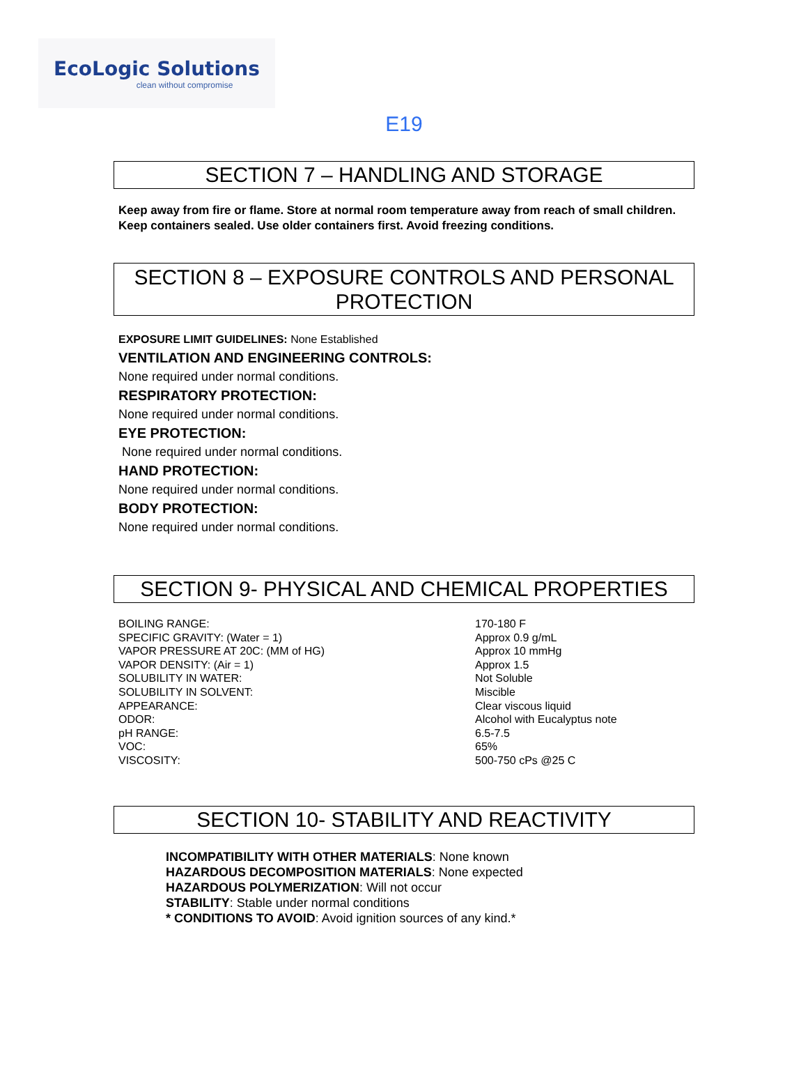EcoLogic Solutions
clean without compromise
E19
SECTION 7 – HANDLING AND STORAGE
Keep away from fire or flame. Store at normal room temperature away from reach of small children. Keep containers sealed. Use older containers first. Avoid freezing conditions.
SECTION 8 – EXPOSURE CONTROLS AND PERSONAL PROTECTION
EXPOSURE LIMIT GUIDELINES: None Established
VENTILATION AND ENGINEERING CONTROLS:
None required under normal conditions.
RESPIRATORY PROTECTION:
None required under normal conditions.
EYE PROTECTION:
None required under normal conditions.
HAND PROTECTION:
None required under normal conditions.
BODY PROTECTION:
None required under normal conditions.
SECTION 9- PHYSICAL AND CHEMICAL PROPERTIES
| BOILING RANGE: | 170-180 F |
| SPECIFIC GRAVITY: (Water = 1) | Approx 0.9 g/mL |
| VAPOR PRESSURE AT 20C: (MM of HG) | Approx 10 mmHg |
| VAPOR DENSITY: (Air = 1) | Approx 1.5 |
| SOLUBILITY IN WATER: | Not Soluble |
| SOLUBILITY IN SOLVENT: | Miscible |
| APPEARANCE: | Clear viscous liquid |
| ODOR: | Alcohol with Eucalyptus note |
| pH RANGE: | 6.5-7.5 |
| VOC: | 65% |
| VISCOSITY: | 500-750 cPs @25 C |
SECTION 10- STABILITY AND REACTIVITY
INCOMPATIBILITY WITH OTHER MATERIALS: None known
HAZARDOUS DECOMPOSITION MATERIALS: None expected
HAZARDOUS POLYMERIZATION: Will not occur
STABILITY: Stable under normal conditions
* CONDITIONS TO AVOID: Avoid ignition sources of any kind.*